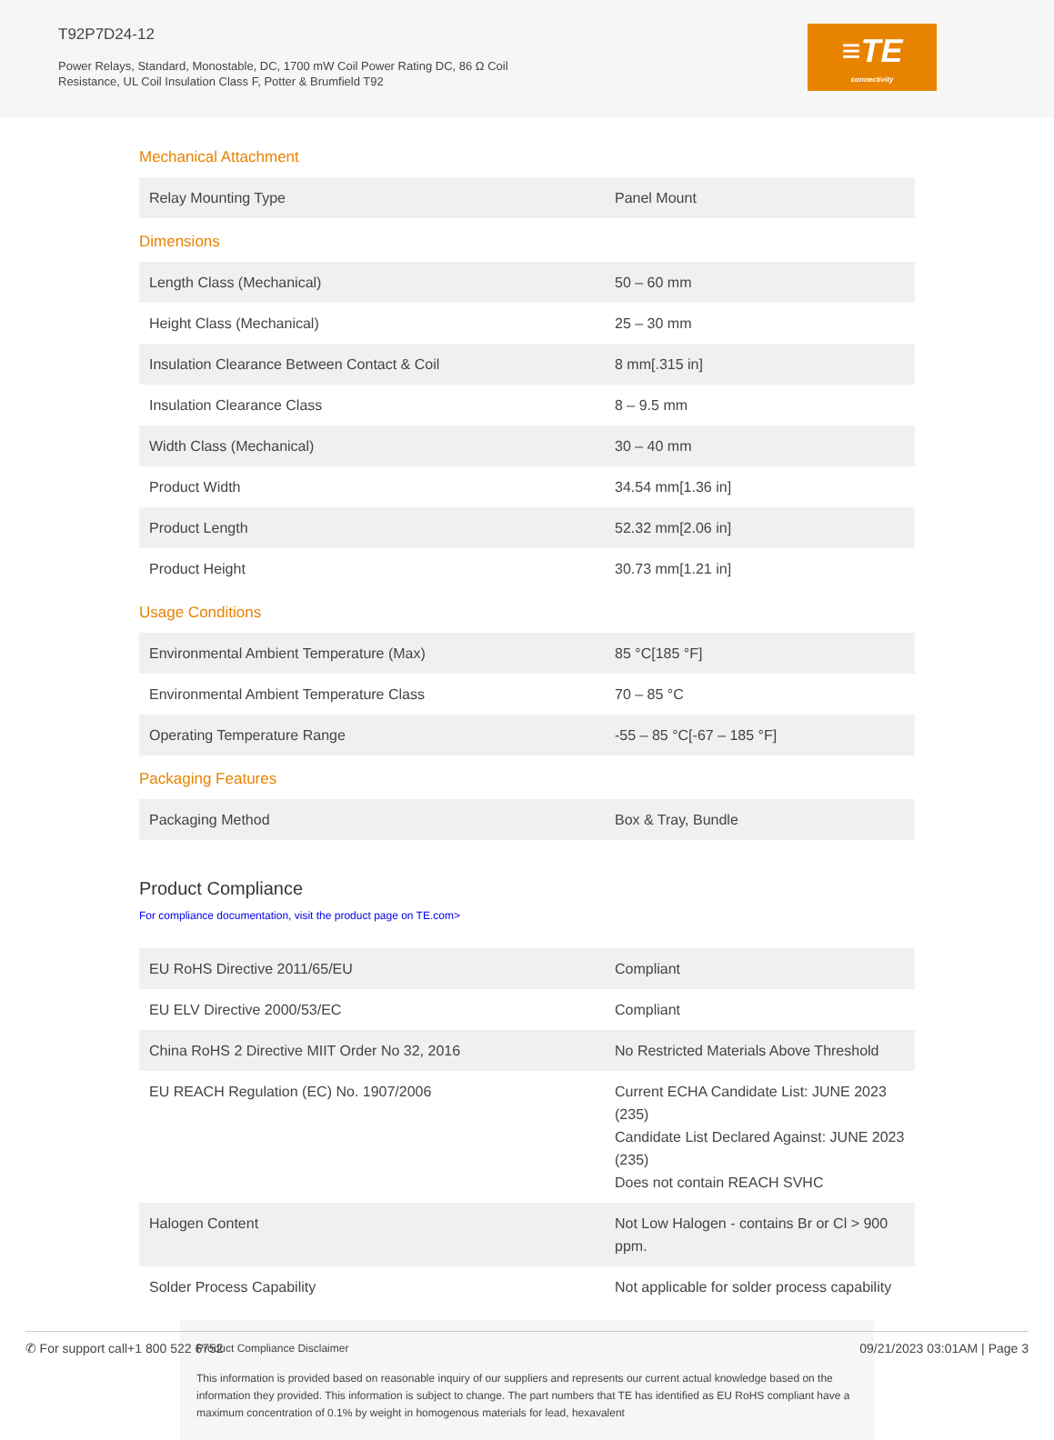T92P7D24-12
Power Relays, Standard, Monostable, DC, 1700 mW Coil Power Rating DC, 86 Ω Coil Resistance, UL Coil Insulation Class F, Potter & Brumfield T92
≡TE
connectivity
Mechanical Attachment
| Relay Mounting Type | Panel Mount |
Dimensions
| Length Class (Mechanical) | 50 – 60 mm |
| Height Class (Mechanical) | 25 – 30 mm |
| Insulation Clearance Between Contact & Coil | 8 mm[.315 in] |
| Insulation Clearance Class | 8 – 9.5 mm |
| Width Class (Mechanical) | 30 – 40 mm |
| Product Width | 34.54 mm[1.36 in] |
| Product Length | 52.32 mm[2.06 in] |
| Product Height | 30.73 mm[1.21 in] |
Usage Conditions
| Environmental Ambient Temperature (Max) | 85 °C[185 °F] |
| Environmental Ambient Temperature Class | 70 – 85 °C |
| Operating Temperature Range | -55 – 85 °C[-67 – 185 °F] |
Packaging Features
| Packaging Method | Box & Tray, Bundle |
Product Compliance
For compliance documentation, visit the product page on TE.com>
| EU RoHS Directive 2011/65/EU | Compliant |
| EU ELV Directive 2000/53/EC | Compliant |
| China RoHS 2 Directive MIIT Order No 32, 2016 | No Restricted Materials Above Threshold |
| EU REACH Regulation (EC) No. 1907/2006 | Current ECHA Candidate List: JUNE 2023 (235) Candidate List Declared Against: JUNE 2023 (235) Does not contain REACH SVHC |
| Halogen Content | Not Low Halogen - contains Br or Cl > 900 ppm. |
| Solder Process Capability | Not applicable for solder process capability |
Product Compliance Disclaimer
This information is provided based on reasonable inquiry of our suppliers and represents our current actual knowledge based on the information they provided. This information is subject to change. The part numbers that TE has identified as EU RoHS compliant have a maximum concentration of 0.1% by weight in homogenous materials for lead, hexavalent
✆ For support call+1 800 522 6752 09/21/2023 03:01AM | Page 3